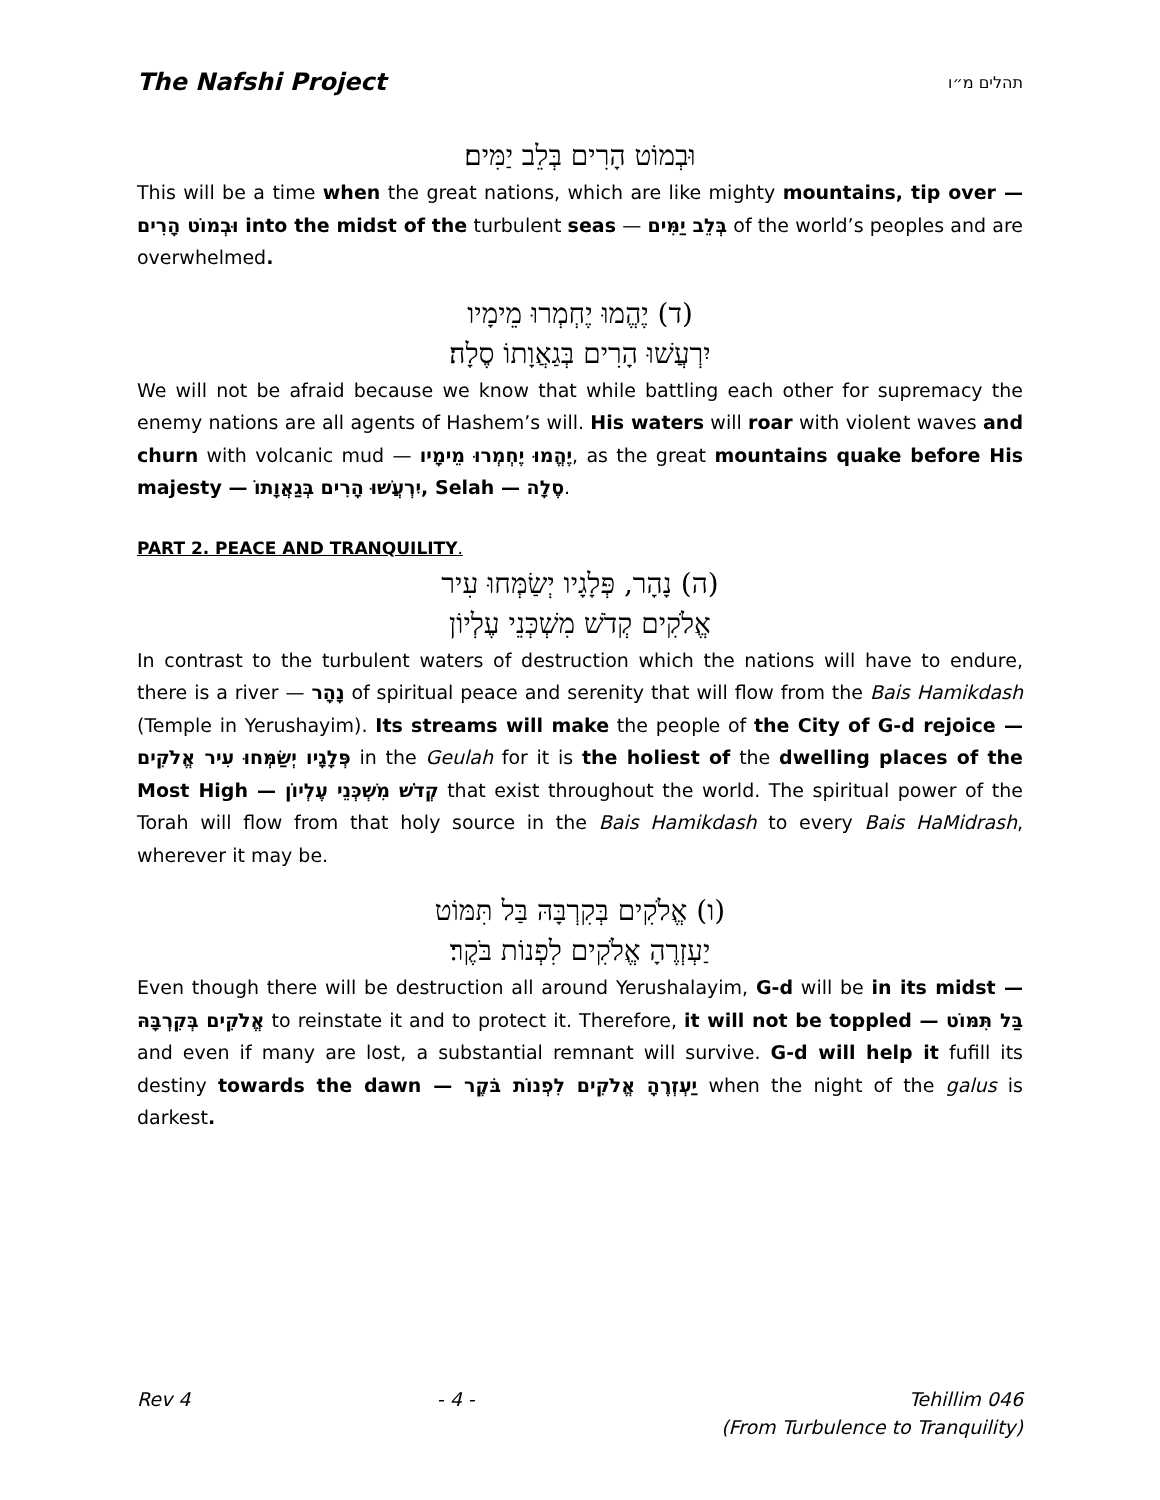The Nafshi Project תהלים מ״ו
וּבְמוֹט הָרִים בְּלֵב יַמִּים׃
This will be a time when the great nations, which are like mighty mountains, tip over — וּבְמוֹט הָרִים into the midst of the turbulent seas — בְּלֵב יַמִּים of the world’s peoples and are overwhelmed.
(ד) יֶהֱמוּ יֶחְמְרוּ מֵימָיו
יִרְעֲשׁוּ הָרִים בְּגַאֲוָתוֹ סֶלָה׃
We will not be afraid because we know that while battling each other for supremacy the enemy nations are all agents of Hashem’s will. His waters will roar with violent waves and churn with volcanic mud — יֶהֱמוּ יֶחְמְרוּ מֵימָיו, as the great mountains quake before His majesty — יִרְעֲשׁוּ הָרִים בְּגַאֲוָתוֹ, Selah — סֶלָה.
PART 2. PEACE AND TRANQUILITY.
(ה) נָהָר, פְּלָגָיו יְשַׂמְּחוּ עִיר
אֱלֹקִים קְדֹשׁ מִשְׁכְּנֵי עֶלְיוֹן
In contrast to the turbulent waters of destruction which the nations will have to endure, there is a river — נָהָר of spiritual peace and serenity that will flow from the Bais Hamikdash (Temple in Yerushayim). Its streams will make the people of the City of G-d rejoice — פְּלָגָיו יְשַׂמְּחוּ עִיר אֱלֹקִים in the Geulah for it is the holiest of the dwelling places of the Most High — קְדֹשׁ מִשְׁכְּנֵי עֶלְיוֹן that exist throughout the world. The spiritual power of the Torah will flow from that holy source in the Bais Hamikdash to every Bais HaMidrash, wherever it may be.
(ו) אֱלֹקִים בְּקִרְבָּהּ בַּל תִּמּוֹט
יַעְזְרֶהָ אֱלֹקִים לִפְנוֹת בֹּקֶר׃
Even though there will be destruction all around Yerushalayim, G-d will be in its midst — אֱלֹקִים בְּקִרְבָּהּ to reinstate it and to protect it. Therefore, it will not be toppled — בַּל תִּמּוֹט and even if many are lost, a substantial remnant will survive. G-d will help it fufill its destiny towards the dawn — יַעְזְרֶהָ אֱלֹקִים לִפְנוֹת בֹּקֶר when the night of the galus is darkest.
Rev 4 - 4 - Tehillim 046
(From Turbulence to Tranquility)